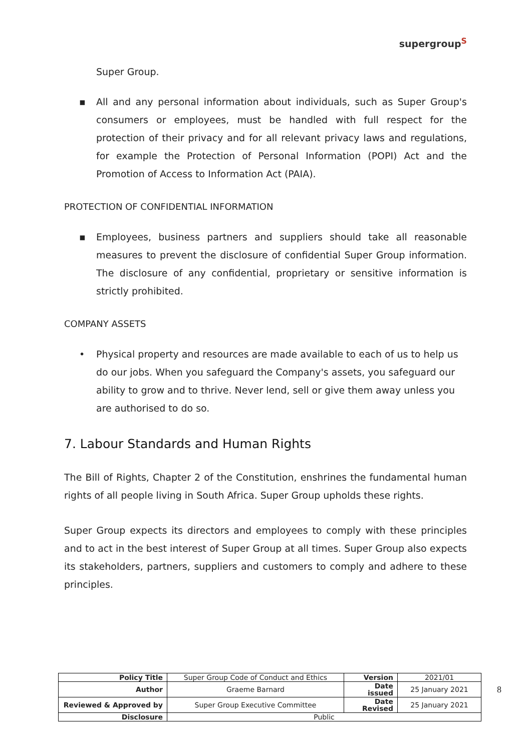supergroup<sup>S</sup>
Super Group.
▪ All and any personal information about individuals, such as Super Group's consumers or employees, must be handled with full respect for the protection of their privacy and for all relevant privacy laws and regulations, for example the Protection of Personal Information (POPI) Act and the Promotion of Access to Information Act (PAIA).
PROTECTION OF CONFIDENTIAL INFORMATION
▪ Employees, business partners and suppliers should take all reasonable measures to prevent the disclosure of confidential Super Group information. The disclosure of any confidential, proprietary or sensitive information is strictly prohibited.
COMPANY ASSETS
• Physical property and resources are made available to each of us to help us do our jobs. When you safeguard the Company's assets, you safeguard our ability to grow and to thrive. Never lend, sell or give them away unless you are authorised to do so.
7. Labour Standards and Human Rights
The Bill of Rights, Chapter 2 of the Constitution, enshrines the fundamental human rights of all people living in South Africa. Super Group upholds these rights.
Super Group expects its directors and employees to comply with these principles and to act in the best interest of Super Group at all times. Super Group also expects its stakeholders, partners, suppliers and customers to comply and adhere to these principles.
| Policy Title | Super Group Code of Conduct and Ethics | Version | 2021/01 |
| Author | Graeme Barnard | Date issued | 25 January 2021 |
| Reviewed & Approved by | Super Group Executive Committee | Date Revised | 25 January 2021 |
| Disclosure | Public | | |
8